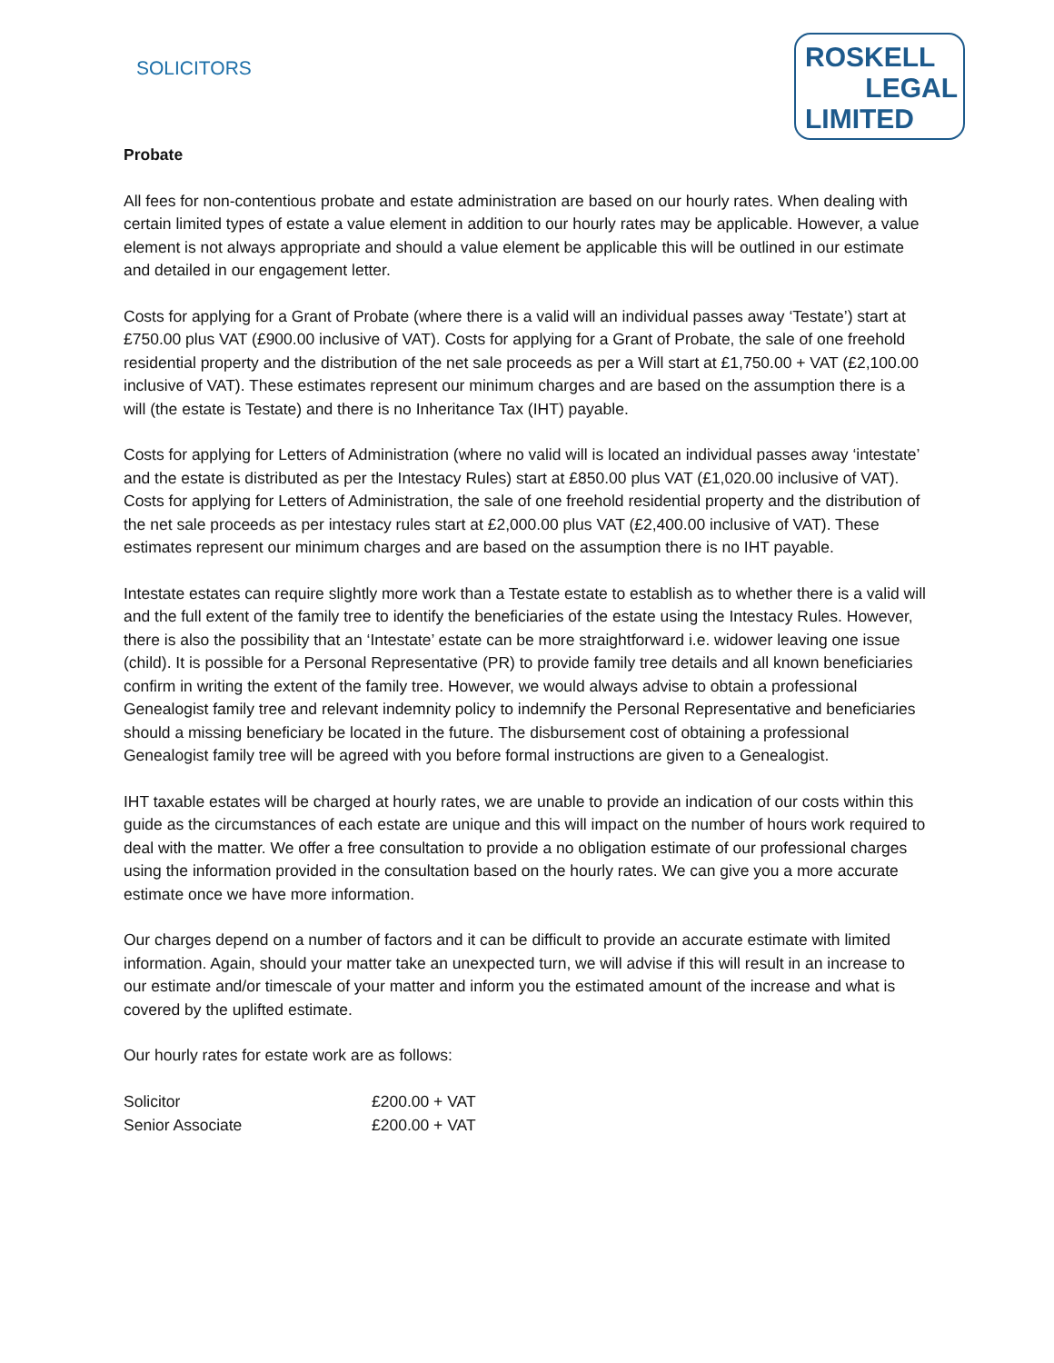SOLICITORS
ROSKELL
LEGAL
LIMITED
Probate
All fees for non-contentious probate and estate administration are based on our hourly rates. When dealing with certain limited types of estate a value element in addition to our hourly rates may be applicable. However, a value element is not always appropriate and should a value element be applicable this will be outlined in our estimate and detailed in our engagement letter.
Costs for applying for a Grant of Probate (where there is a valid will an individual passes away ‘Testate’) start at £750.00 plus VAT (£900.00 inclusive of VAT). Costs for applying for a Grant of Probate, the sale of one freehold residential property and the distribution of the net sale proceeds as per a Will start at £1,750.00 + VAT (£2,100.00 inclusive of VAT). These estimates represent our minimum charges and are based on the assumption there is a will (the estate is Testate) and there is no Inheritance Tax (IHT) payable.
Costs for applying for Letters of Administration (where no valid will is located an individual passes away ‘intestate’ and the estate is distributed as per the Intestacy Rules) start at £850.00 plus VAT (£1,020.00 inclusive of VAT). Costs for applying for Letters of Administration, the sale of one freehold residential property and the distribution of the net sale proceeds as per intestacy rules start at £2,000.00 plus VAT (£2,400.00 inclusive of VAT). These estimates represent our minimum charges and are based on the assumption there is no IHT payable.
Intestate estates can require slightly more work than a Testate estate to establish as to whether there is a valid will and the full extent of the family tree to identify the beneficiaries of the estate using the Intestacy Rules. However, there is also the possibility that an ‘Intestate’ estate can be more straightforward i.e. widower leaving one issue (child). It is possible for a Personal Representative (PR) to provide family tree details and all known beneficiaries confirm in writing the extent of the family tree. However, we would always advise to obtain a professional Genealogist family tree and relevant indemnity policy to indemnify the Personal Representative and beneficiaries should a missing beneficiary be located in the future. The disbursement cost of obtaining a professional Genealogist family tree will be agreed with you before formal instructions are given to a Genealogist.
IHT taxable estates will be charged at hourly rates, we are unable to provide an indication of our costs within this guide as the circumstances of each estate are unique and this will impact on the number of hours work required to deal with the matter. We offer a free consultation to provide a no obligation estimate of our professional charges using the information provided in the consultation based on the hourly rates. We can give you a more accurate estimate once we have more information.
Our charges depend on a number of factors and it can be difficult to provide an accurate estimate with limited information. Again, should your matter take an unexpected turn, we will advise if this will result in an increase to our estimate and/or timescale of your matter and inform you the estimated amount of the increase and what is covered by the uplifted estimate.
Our hourly rates for estate work are as follows:
| Solicitor | £200.00 + VAT |
| Senior Associate | £200.00 + VAT |